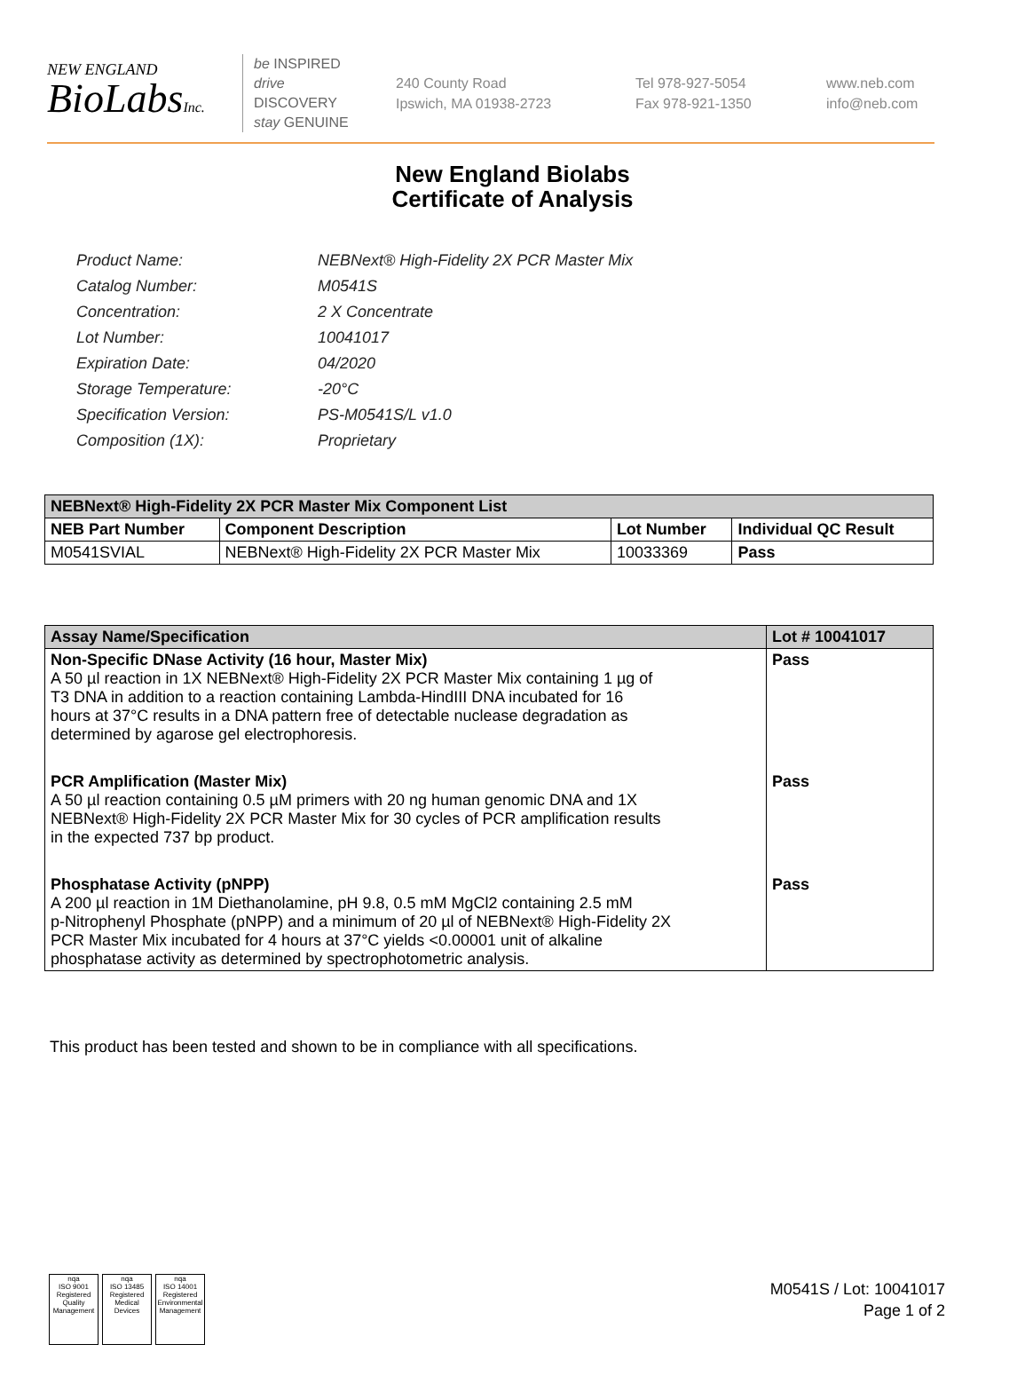NEW ENGLAND
BioLabsInc.
be INSPIRED
drive DISCOVERY
stay GENUINE
240 County Road
Ipswich, MA 01938-2723
Tel 978-927-5054
Fax 978-921-1350
www.neb.com
info@neb.com
New England Biolabs
Certificate of Analysis
| Product Name: | NEBNext® High-Fidelity 2X PCR Master Mix |
| Catalog Number: | M0541S |
| Concentration: | 2 X Concentrate |
| Lot Number: | 10041017 |
| Expiration Date: | 04/2020 |
| Storage Temperature: | -20°C |
| Specification Version: | PS-M0541S/L v1.0 |
| Composition (1X): | Proprietary |
| NEBNext® High-Fidelity 2X PCR Master Mix Component List | | | |
| --- | --- | --- | --- |
| NEB Part Number | Component Description | Lot Number | Individual QC Result |
| M0541SVIAL | NEBNext® High-Fidelity 2X PCR Master Mix | 10033369 | Pass |
| Assay Name/Specification | Lot # 10041017 |
| --- | --- |
| Non-Specific DNase Activity (16 hour, Master Mix) A 50 µl reaction in 1X NEBNext® High-Fidelity 2X PCR Master Mix containing 1 µg of T3 DNA in addition to a reaction containing Lambda-HindIII DNA incubated for 16 hours at 37°C results in a DNA pattern free of detectable nuclease degradation as determined by agarose gel electrophoresis. | Pass |
| PCR Amplification (Master Mix) A 50 µl reaction containing 0.5 µM primers with 20 ng human genomic DNA and 1X NEBNext® High-Fidelity 2X PCR Master Mix for 30 cycles of PCR amplification results in the expected 737 bp product. | Pass |
| Phosphatase Activity (pNPP) A 200 µl reaction in 1M Diethanolamine, pH 9.8, 0.5 mM MgCl2 containing 2.5 mM p-Nitrophenyl Phosphate (pNPP) and a minimum of 20 µl of NEBNext® High-Fidelity 2X PCR Master Mix incubated for 4 hours at 37°C yields <0.00001 unit of alkaline phosphatase activity as determined by spectrophotometric analysis. | Pass |
This product has been tested and shown to be in compliance with all specifications.
nqa
ISO 9001
Registered
Quality Management
nqa
ISO 13485
Registered
Medical Devices
nqa
ISO 14001
Registered
Environmental Management
M0541S / Lot: 10041017
Page 1 of 2